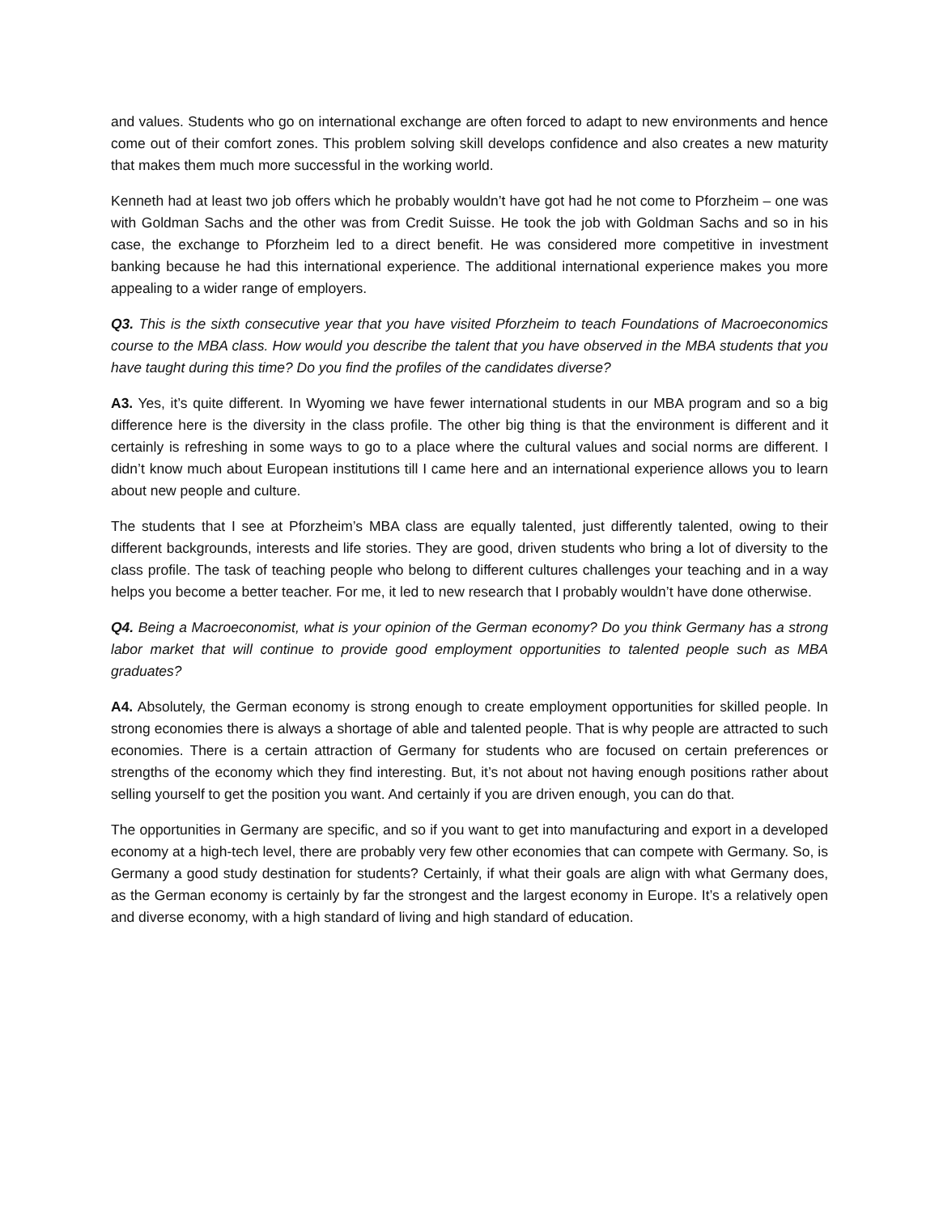and values. Students who go on international exchange are often forced to adapt to new environments and hence come out of their comfort zones. This problem solving skill develops confidence and also creates a new maturity that makes them much more successful in the working world.
Kenneth had at least two job offers which he probably wouldn’t have got had he not come to Pforzheim – one was with Goldman Sachs and the other was from Credit Suisse. He took the job with Goldman Sachs and so in his case, the exchange to Pforzheim led to a direct benefit. He was considered more competitive in investment banking because he had this international experience. The additional international experience makes you more appealing to a wider range of employers.
Q3. This is the sixth consecutive year that you have visited Pforzheim to teach Foundations of Macroeconomics course to the MBA class. How would you describe the talent that you have observed in the MBA students that you have taught during this time? Do you find the profiles of the candidates diverse?
A3. Yes, it’s quite different. In Wyoming we have fewer international students in our MBA program and so a big difference here is the diversity in the class profile. The other big thing is that the environment is different and it certainly is refreshing in some ways to go to a place where the cultural values and social norms are different. I didn’t know much about European institutions till I came here and an international experience allows you to learn about new people and culture.
The students that I see at Pforzheim’s MBA class are equally talented, just differently talented, owing to their different backgrounds, interests and life stories. They are good, driven students who bring a lot of diversity to the class profile. The task of teaching people who belong to different cultures challenges your teaching and in a way helps you become a better teacher. For me, it led to new research that I probably wouldn’t have done otherwise.
Q4. Being a Macroeconomist, what is your opinion of the German economy? Do you think Germany has a strong labor market that will continue to provide good employment opportunities to talented people such as MBA graduates?
A4. Absolutely, the German economy is strong enough to create employment opportunities for skilled people. In strong economies there is always a shortage of able and talented people. That is why people are attracted to such economies. There is a certain attraction of Germany for students who are focused on certain preferences or strengths of the economy which they find interesting. But, it’s not about not having enough positions rather about selling yourself to get the position you want. And certainly if you are driven enough, you can do that.
The opportunities in Germany are specific, and so if you want to get into manufacturing and export in a developed economy at a high-tech level, there are probably very few other economies that can compete with Germany. So, is Germany a good study destination for students? Certainly, if what their goals are align with what Germany does, as the German economy is certainly by far the strongest and the largest economy in Europe. It’s a relatively open and diverse economy, with a high standard of living and high standard of education.